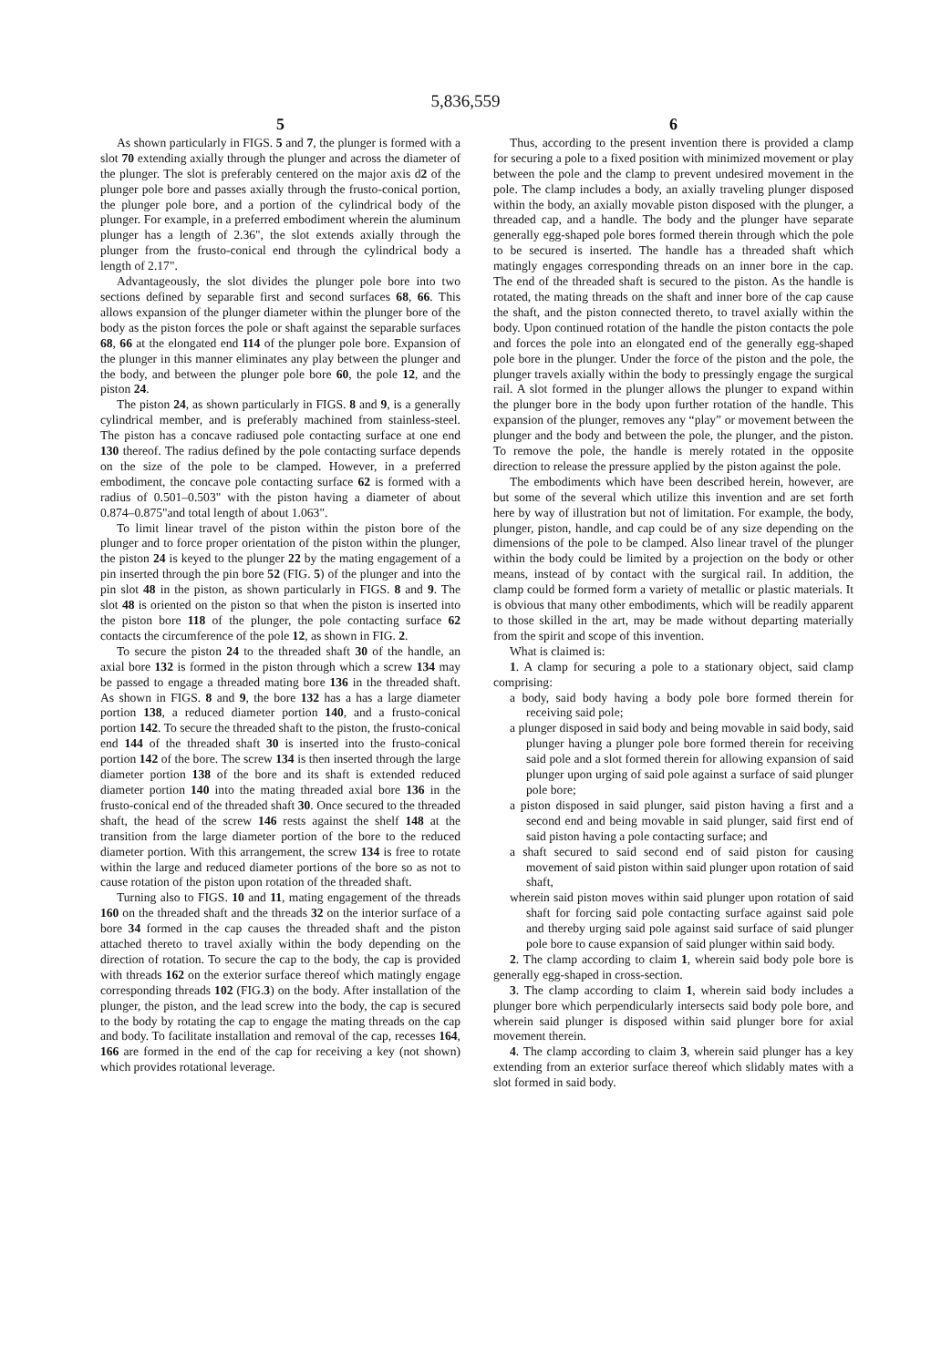5,836,559
5
As shown particularly in FIGS. 5 and 7, the plunger is formed with a slot 70 extending axially through the plunger and across the diameter of the plunger. The slot is preferably centered on the major axis d2 of the plunger pole bore and passes axially through the frusto-conical portion, the plunger pole bore, and a portion of the cylindrical body of the plunger. For example, in a preferred embodiment wherein the aluminum plunger has a length of 2.36", the slot extends axially through the plunger from the frusto-conical end through the cylindrical body a length of 2.17".
Advantageously, the slot divides the plunger pole bore into two sections defined by separable first and second surfaces 68, 66. This allows expansion of the plunger diameter within the plunger bore of the body as the piston forces the pole or shaft against the separable surfaces 68, 66 at the elongated end 114 of the plunger pole bore. Expansion of the plunger in this manner eliminates any play between the plunger and the body, and between the plunger pole bore 60, the pole 12, and the piston 24.
The piston 24, as shown particularly in FIGS. 8 and 9, is a generally cylindrical member, and is preferably machined from stainless-steel. The piston has a concave radiused pole contacting surface at one end 130 thereof. The radius defined by the pole contacting surface depends on the size of the pole to be clamped. However, in a preferred embodiment, the concave pole contacting surface 62 is formed with a radius of 0.501–0.503" with the piston having a diameter of about 0.874–0.875"and total length of about 1.063".
To limit linear travel of the piston within the piston bore of the plunger and to force proper orientation of the piston within the plunger, the piston 24 is keyed to the plunger 22 by the mating engagement of a pin inserted through the pin bore 52 (FIG. 5) of the plunger and into the pin slot 48 in the piston, as shown particularly in FIGS. 8 and 9. The slot 48 is oriented on the piston so that when the piston is inserted into the piston bore 118 of the plunger, the pole contacting surface 62 contacts the circumference of the pole 12, as shown in FIG. 2.
To secure the piston 24 to the threaded shaft 30 of the handle, an axial bore 132 is formed in the piston through which a screw 134 may be passed to engage a threaded mating bore 136 in the threaded shaft. As shown in FIGS. 8 and 9, the bore 132 has a has a large diameter portion 138, a reduced diameter portion 140, and a frusto-conical portion 142. To secure the threaded shaft to the piston, the frusto-conical end 144 of the threaded shaft 30 is inserted into the frusto-conical portion 142 of the bore. The screw 134 is then inserted through the large diameter portion 138 of the bore and its shaft is extended reduced diameter portion 140 into the mating threaded axial bore 136 in the frusto-conical end of the threaded shaft 30. Once secured to the threaded shaft, the head of the screw 146 rests against the shelf 148 at the transition from the large diameter portion of the bore to the reduced diameter portion. With this arrangement, the screw 134 is free to rotate within the large and reduced diameter portions of the bore so as not to cause rotation of the piston upon rotation of the threaded shaft.
Turning also to FIGS. 10 and 11, mating engagement of the threads 160 on the threaded shaft and the threads 32 on the interior surface of a bore 34 formed in the cap causes the threaded shaft and the piston attached thereto to travel axially within the body depending on the direction of rotation. To secure the cap to the body, the cap is provided with threads 162 on the exterior surface thereof which matingly engage corresponding threads 102 (FIG.3) on the body. After installation of the plunger, the piston, and the lead screw into the body, the cap is secured to the body by rotating the cap to engage the mating threads on the cap and body. To facilitate installation and removal of the cap, recesses 164, 166 are formed in the end of the cap for receiving a key (not shown) which provides rotational leverage.
6
Thus, according to the present invention there is provided a clamp for securing a pole to a fixed position with minimized movement or play between the pole and the clamp to prevent undesired movement in the pole. The clamp includes a body, an axially traveling plunger disposed within the body, an axially movable piston disposed with the plunger, a threaded cap, and a handle. The body and the plunger have separate generally egg-shaped pole bores formed therein through which the pole to be secured is inserted. The handle has a threaded shaft which matingly engages corresponding threads on an inner bore in the cap. The end of the threaded shaft is secured to the piston. As the handle is rotated, the mating threads on the shaft and inner bore of the cap cause the shaft, and the piston connected thereto, to travel axially within the body. Upon continued rotation of the handle the piston contacts the pole and forces the pole into an elongated end of the generally egg-shaped pole bore in the plunger. Under the force of the piston and the pole, the plunger travels axially within the body to pressingly engage the surgical rail. A slot formed in the plunger allows the plunger to expand within the plunger bore in the body upon further rotation of the handle. This expansion of the plunger, removes any “play” or movement between the plunger and the body and between the pole, the plunger, and the piston. To remove the pole, the handle is merely rotated in the opposite direction to release the pressure applied by the piston against the pole.
The embodiments which have been described herein, however, are but some of the several which utilize this invention and are set forth here by way of illustration but not of limitation. For example, the body, plunger, piston, handle, and cap could be of any size depending on the dimensions of the pole to be clamped. Also linear travel of the plunger within the body could be limited by a projection on the body or other means, instead of by contact with the surgical rail. In addition, the clamp could be formed form a variety of metallic or plastic materials. It is obvious that many other embodiments, which will be readily apparent to those skilled in the art, may be made without departing materially from the spirit and scope of this invention.
What is claimed is:
1. A clamp for securing a pole to a stationary object, said clamp comprising:
a body, said body having a body pole bore formed therein for receiving said pole;
a plunger disposed in said body and being movable in said body, said plunger having a plunger pole bore formed therein for receiving said pole and a slot formed therein for allowing expansion of said plunger upon urging of said pole against a surface of said plunger pole bore;
a piston disposed in said plunger, said piston having a first and a second end and being movable in said plunger, said first end of said piston having a pole contacting surface; and
a shaft secured to said second end of said piston for causing movement of said piston within said plunger upon rotation of said shaft,
wherein said piston moves within said plunger upon rotation of said shaft for forcing said pole contacting surface against said pole and thereby urging said pole against said surface of said plunger pole bore to cause expansion of said plunger within said body.
2. The clamp according to claim 1, wherein said body pole bore is generally egg-shaped in cross-section.
3. The clamp according to claim 1, wherein said body includes a plunger bore which perpendicularly intersects said body pole bore, and wherein said plunger is disposed within said plunger bore for axial movement therein.
4. The clamp according to claim 3, wherein said plunger has a key extending from an exterior surface thereof which slidably mates with a slot formed in said body.